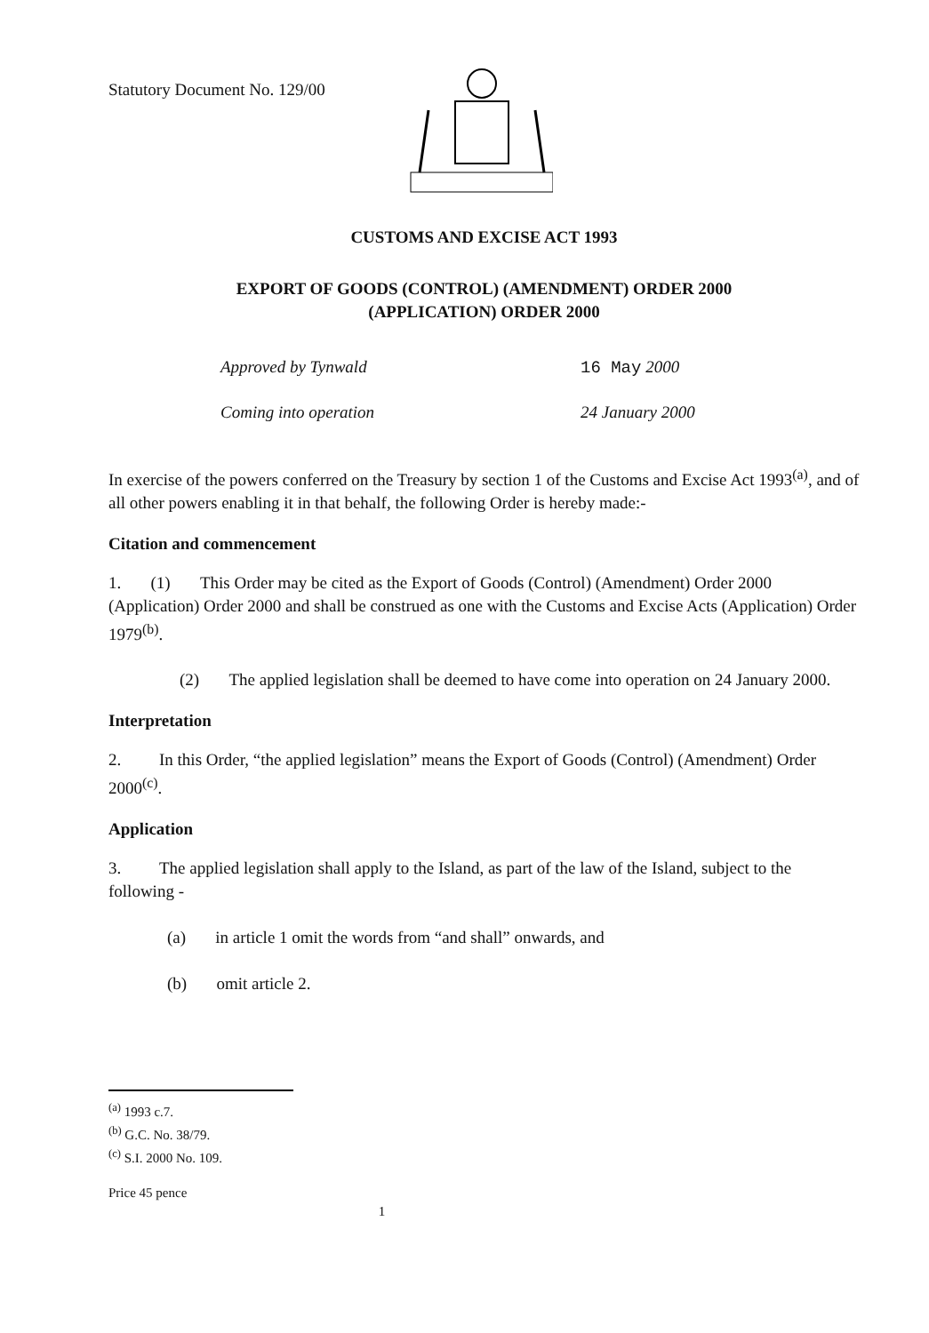Statutory Document No. 129/00
CUSTOMS AND EXCISE ACT 1993
EXPORT OF GOODS (CONTROL) (AMENDMENT) ORDER 2000
(APPLICATION) ORDER 2000
Approved by Tynwald 16 May 2000
Coming into operation 24 January 2000
In exercise of the powers conferred on the Treasury by section 1 of the Customs and Excise Act 1993<sup>(a)</sup>, and of all other powers enabling it in that behalf, the following Order is hereby made:-
Citation and commencement
1. (1) This Order may be cited as the Export of Goods (Control) (Amendment) Order 2000 (Application) Order 2000 and shall be construed as one with the Customs and Excise Acts (Application) Order 1979<sup>(b)</sup>.
(2) The applied legislation shall be deemed to have come into operation on 24 January 2000.
Interpretation
2. In this Order, “the applied legislation” means the Export of Goods (Control) (Amendment) Order 2000<sup>(c)</sup>.
Application
3. The applied legislation shall apply to the Island, as part of the law of the Island, subject to the following -
(a) in article 1 omit the words from “and shall” onwards, and
(b) omit article 2.
<sup>(a)</sup> 1993 c.7.
<sup>(b)</sup> G.C. No. 38/79.
<sup>(c)</sup> S.I. 2000 No. 109.
Price 45 pence
1